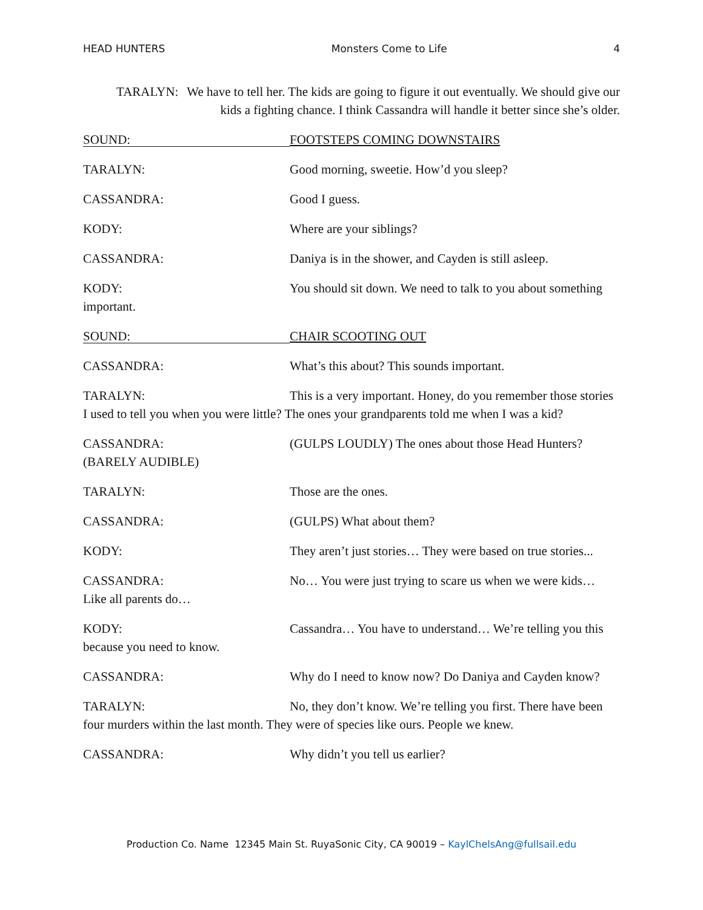HEAD HUNTERS Monsters Come to Life 4
TARALYN: We have to tell her. The kids are going to figure it out eventually. We should give our kids a fighting chance. I think Cassandra will handle it better since she’s older.
SOUND:
FOOTSTEPS COMING DOWNSTAIRS
TARALYN: Good morning, sweetie. How’d you sleep?
CASSANDRA: Good I guess.
KODY: Where are your siblings?
CASSANDRA: Daniya is in the shower, and Cayden is still asleep.
KODY: You should sit down. We need to talk to you about something important.
SOUND:
CHAIR SCOOTING OUT
CASSANDRA: What’s this about? This sounds important.
TARALYN: This is a very important. Honey, do you remember those stories I used to tell you when you were little? The ones your grandparents told me when I was a kid?
CASSANDRA:
(BARELY AUDIBLE)
(GULPS LOUDLY) The ones about those Head Hunters?
TARALYN: Those are the ones.
CASSANDRA: (GULPS) What about them?
KODY: They aren’t just stories… They were based on true stories...
CASSANDRA: No… You were just trying to scare us when we were kids… Like all parents do…
KODY: Cassandra… You have to understand… We’re telling you this because you need to know.
CASSANDRA: Why do I need to know now? Do Daniya and Cayden know?
TARALYN: No, they don’t know. We’re telling you first. There have been four murders within the last month. They were of species like ours. People we knew.
CASSANDRA: Why didn’t you tell us earlier?
Production Co. Name 12345 Main St. RuyaSonic City, CA 90019 – KaylChelsAng@fullsail.edu